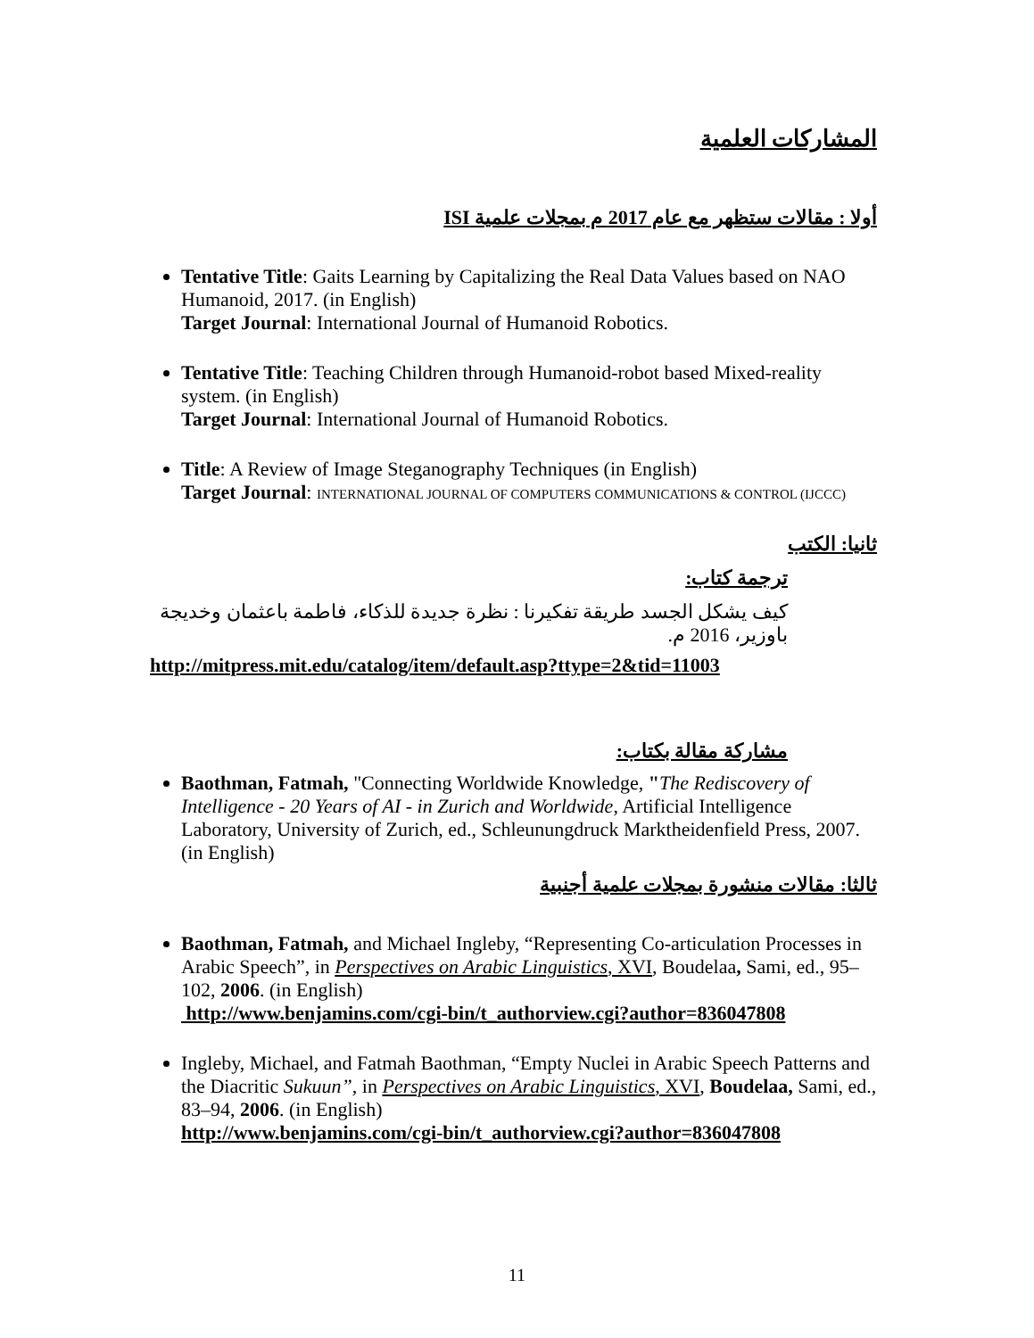المشاركات العلمية
أولا : مقالات ستظهر مع عام 2017 م بمجلات علمية ISI
Tentative Title: Gaits Learning by Capitalizing the Real Data Values based on NAO Humanoid, 2017. (in English)
Target Journal: International Journal of Humanoid Robotics.
Tentative Title: Teaching Children through Humanoid-robot based Mixed-reality system. (in English)
Target Journal: International Journal of Humanoid Robotics.
Title: A Review of Image Steganography Techniques (in English)
Target Journal: INTERNATIONAL JOURNAL OF COMPUTERS COMMUNICATIONS & CONTROL (IJCCC)
ثانيا: الكتب
ترجمة كتاب:
كيف يشكل الجسد طريقة تفكيرنا : نظرة جديدة للذكاء، فاطمة باعثمان وخديجة باوزير، 2016 م.
http://mitpress.mit.edu/catalog/item/default.asp?ttype=2&tid=11003
مشاركة مقالة بكتاب:
Baothman, Fatmah, "Connecting Worldwide Knowledge, "The Rediscovery of Intelligence - 20 Years of AI - in Zurich and Worldwide, Artificial Intelligence Laboratory, University of Zurich, ed., Schleunungdruck Marktheidenfield Press, 2007. (in English)
ثالثا: مقالات منشورة بمجلات علمية أجنبية
Baothman, Fatmah, and Michael Ingleby, “Representing Co-articulation Processes in Arabic Speech”, in Perspectives on Arabic Linguistics, XVI, Boudelaa, Sami, ed., 95–102, 2006. (in English)
http://www.benjamins.com/cgi-bin/t_authorview.cgi?author=836047808
Ingleby, Michael, and Fatmah Baothman, “Empty Nuclei in Arabic Speech Patterns and the Diacritic Sukuun”, in Perspectives on Arabic Linguistics, XVI, Boudelaa, Sami, ed., 83–94, 2006. (in English)
http://www.benjamins.com/cgi-bin/t_authorview.cgi?author=836047808
11